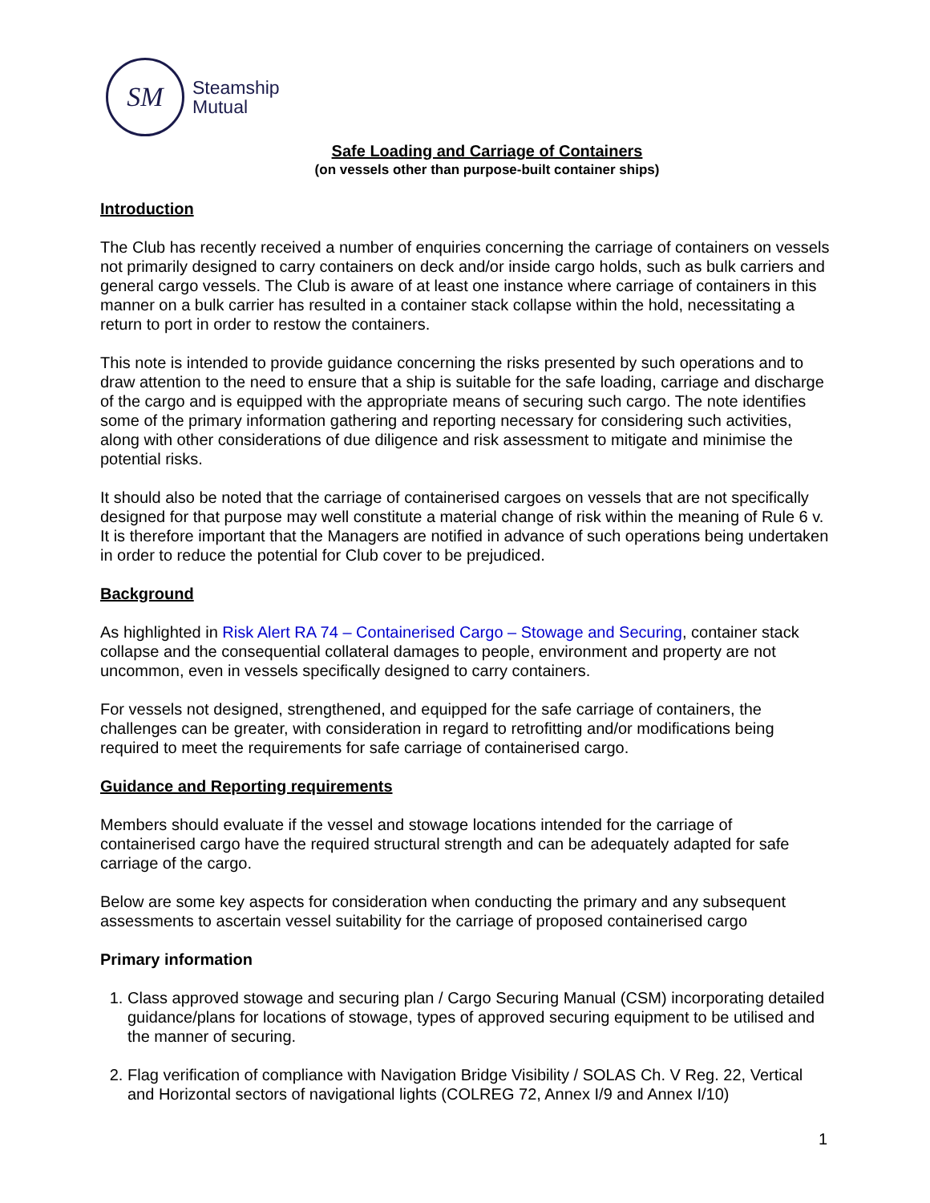SM
Steamship
Mutual
Safe Loading and Carriage of Containers
(on vessels other than purpose-built container ships)
Introduction
The Club has recently received a number of enquiries concerning the carriage of containers on vessels not primarily designed to carry containers on deck and/or inside cargo holds, such as bulk carriers and general cargo vessels. The Club is aware of at least one instance where carriage of containers in this manner on a bulk carrier has resulted in a container stack collapse within the hold, necessitating a return to port in order to restow the containers.
This note is intended to provide guidance concerning the risks presented by such operations and to draw attention to the need to ensure that a ship is suitable for the safe loading, carriage and discharge of the cargo and is equipped with the appropriate means of securing such cargo. The note identifies some of the primary information gathering and reporting necessary for considering such activities, along with other considerations of due diligence and risk assessment to mitigate and minimise the potential risks.
It should also be noted that the carriage of containerised cargoes on vessels that are not specifically designed for that purpose may well constitute a material change of risk within the meaning of Rule 6 v. It is therefore important that the Managers are notified in advance of such operations being undertaken in order to reduce the potential for Club cover to be prejudiced.
Background
As highlighted in Risk Alert RA 74 – Containerised Cargo – Stowage and Securing, container stack collapse and the consequential collateral damages to people, environment and property are not uncommon, even in vessels specifically designed to carry containers.
For vessels not designed, strengthened, and equipped for the safe carriage of containers, the challenges can be greater, with consideration in regard to retrofitting and/or modifications being required to meet the requirements for safe carriage of containerised cargo.
Guidance and Reporting requirements
Members should evaluate if the vessel and stowage locations intended for the carriage of containerised cargo have the required structural strength and can be adequately adapted for safe carriage of the cargo.
Below are some key aspects for consideration when conducting the primary and any subsequent assessments to ascertain vessel suitability for the carriage of proposed containerised cargo
Primary information
1. Class approved stowage and securing plan / Cargo Securing Manual (CSM) incorporating detailed guidance/plans for locations of stowage, types of approved securing equipment to be utilised and the manner of securing.
2. Flag verification of compliance with Navigation Bridge Visibility / SOLAS Ch. V Reg. 22, Vertical and Horizontal sectors of navigational lights (COLREG 72, Annex I/9 and Annex I/10)
1